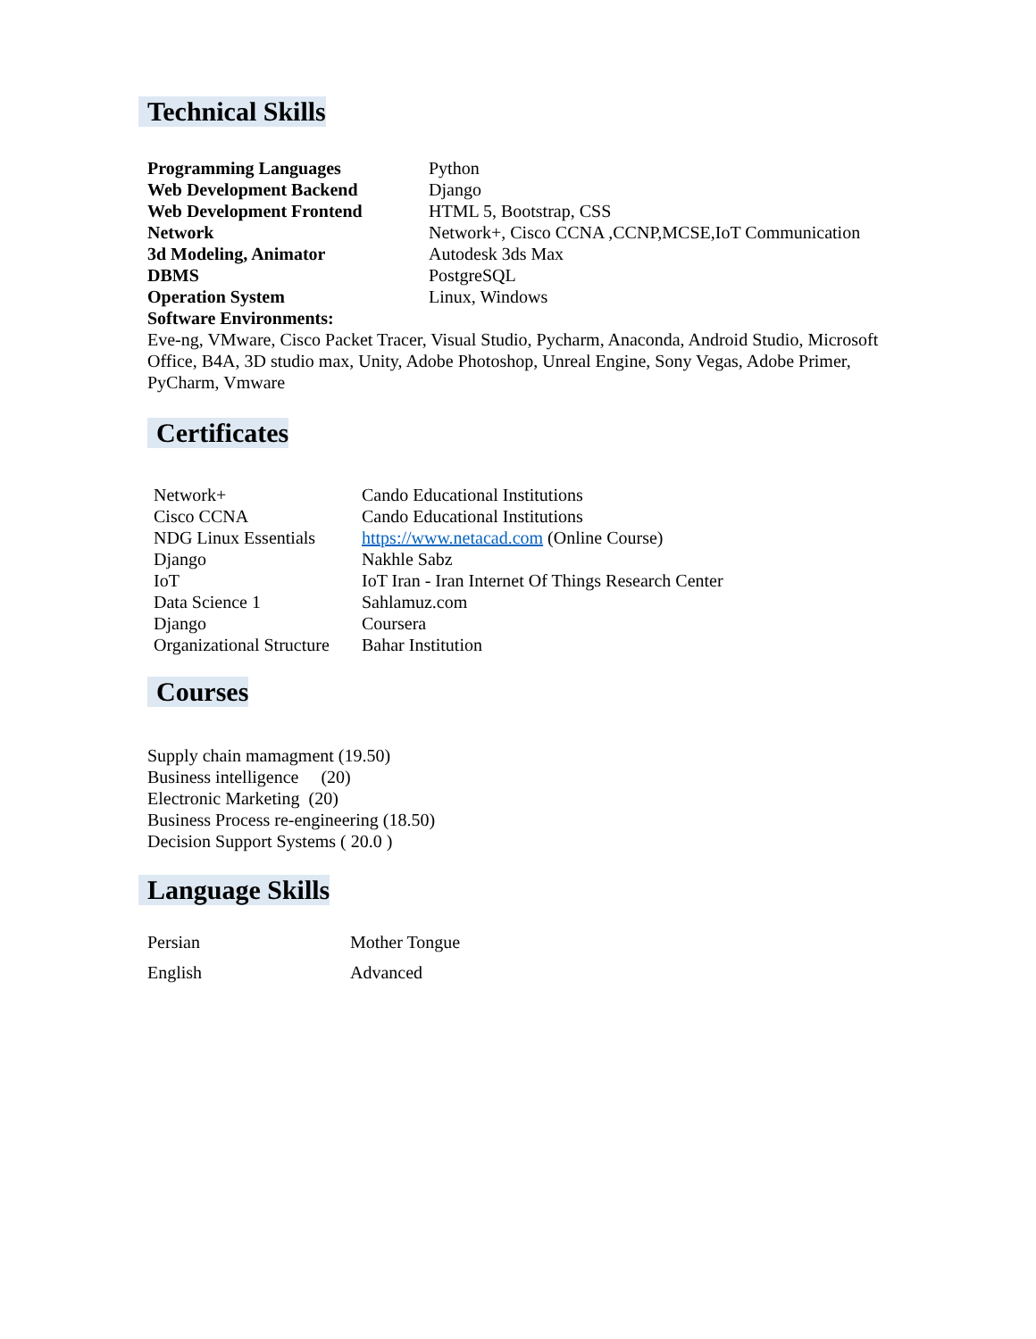Technical Skills
| Programming Languages | Python |
| Web Development Backend | Django |
| Web Development Frontend | HTML 5, Bootstrap, CSS |
| Network | Network+, Cisco CCNA ,CCNP,MCSE,IoT Communication |
| 3d Modeling, Animator | Autodesk 3ds Max |
| DBMS | PostgreSQL |
| Operation System | Linux, Windows |
Software Environments:
Eve-ng, VMware, Cisco Packet Tracer, Visual Studio, Pycharm, Anaconda, Android Studio, Microsoft Office, B4A, 3D studio max, Unity, Adobe Photoshop, Unreal Engine, Sony Vegas, Adobe Primer, PyCharm, Vmware
Certificates
| Network+ | Cando Educational Institutions |
| Cisco CCNA | Cando Educational Institutions |
| NDG Linux Essentials | https://www.netacad.com (Online Course) |
| Django | Nakhle Sabz |
| IoT | IoT Iran - Iran Internet Of Things Research Center |
| Data Science 1 | Sahlamuz.com |
| Django | Coursera |
| Organizational Structure | Bahar Institution |
Courses
Supply chain mamagment (19.50)
Business intelligence (20)
Electronic Marketing (20)
Business Process re-engineering (18.50)
Decision Support Systems ( 20.0 )
Language Skills
| Persian | Mother Tongue |
| English | Advanced |